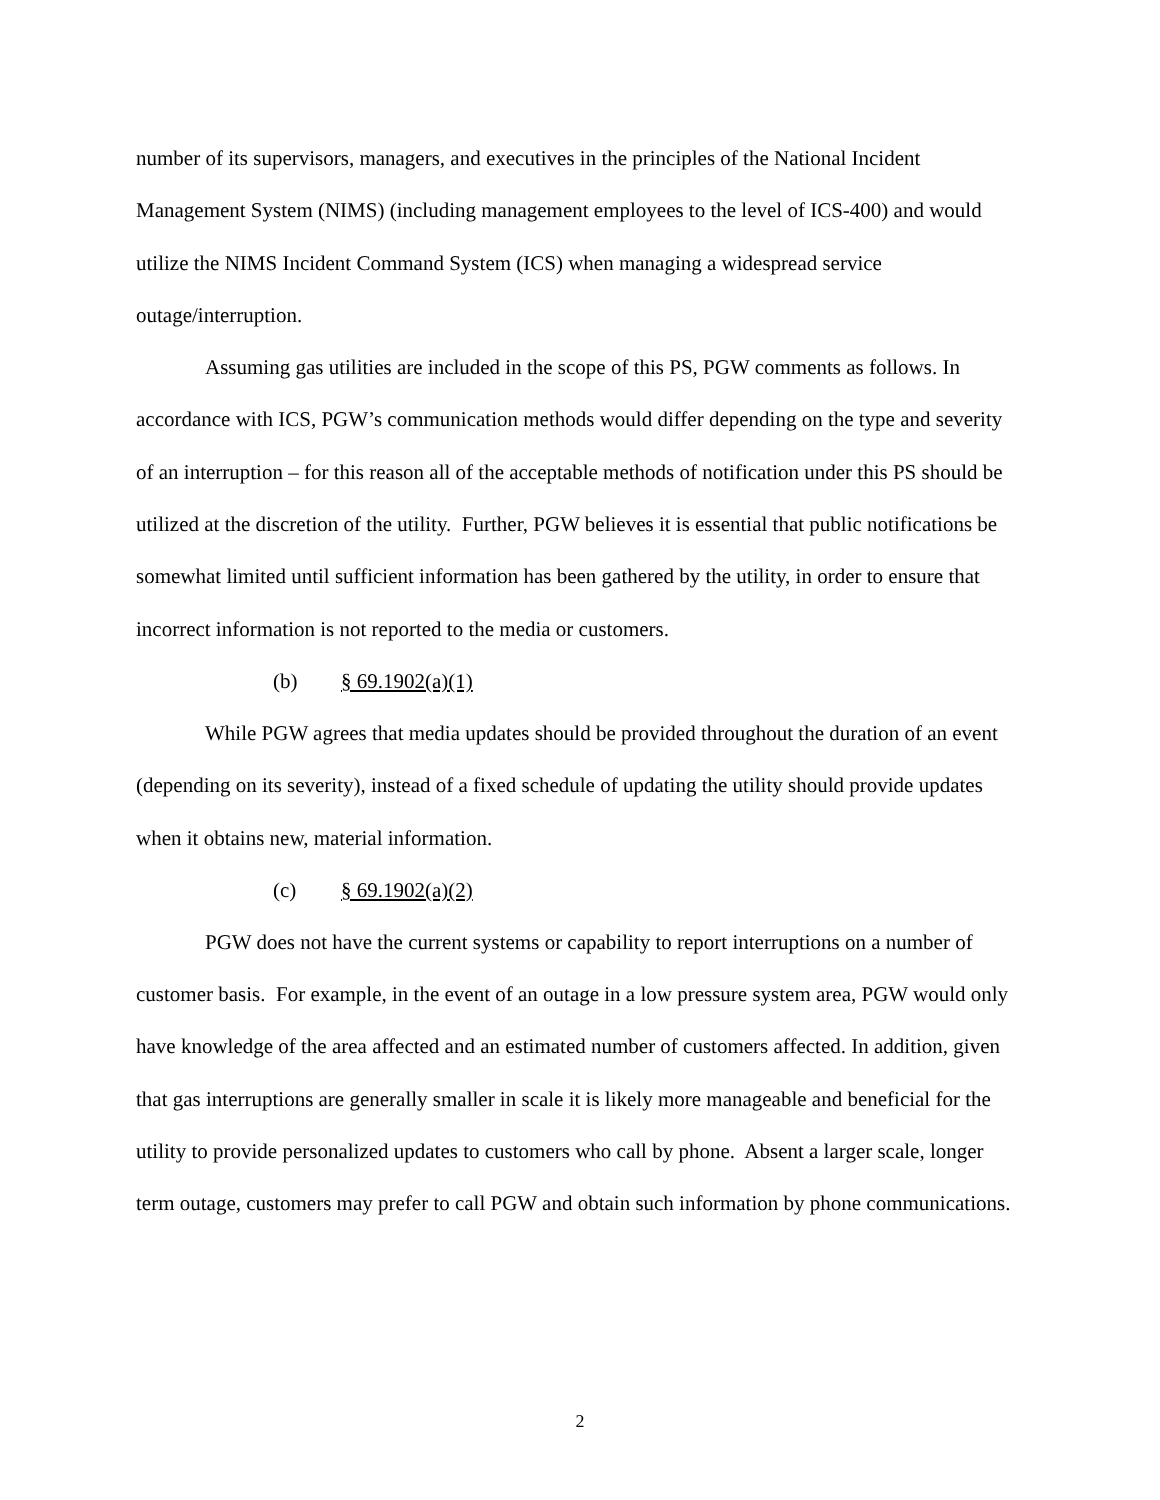number of its supervisors, managers, and executives in the principles of the National Incident Management System (NIMS) (including management employees to the level of ICS-400) and would utilize the NIMS Incident Command System (ICS) when managing a widespread service outage/interruption.
Assuming gas utilities are included in the scope of this PS, PGW comments as follows. In accordance with ICS, PGW’s communication methods would differ depending on the type and severity of an interruption – for this reason all of the acceptable methods of notification under this PS should be utilized at the discretion of the utility. Further, PGW believes it is essential that public notifications be somewhat limited until sufficient information has been gathered by the utility, in order to ensure that incorrect information is not reported to the media or customers.
(b) § 69.1902(a)(1)
While PGW agrees that media updates should be provided throughout the duration of an event (depending on its severity), instead of a fixed schedule of updating the utility should provide updates when it obtains new, material information.
(c) § 69.1902(a)(2)
PGW does not have the current systems or capability to report interruptions on a number of customer basis. For example, in the event of an outage in a low pressure system area, PGW would only have knowledge of the area affected and an estimated number of customers affected. In addition, given that gas interruptions are generally smaller in scale it is likely more manageable and beneficial for the utility to provide personalized updates to customers who call by phone. Absent a larger scale, longer term outage, customers may prefer to call PGW and obtain such information by phone communications.
2